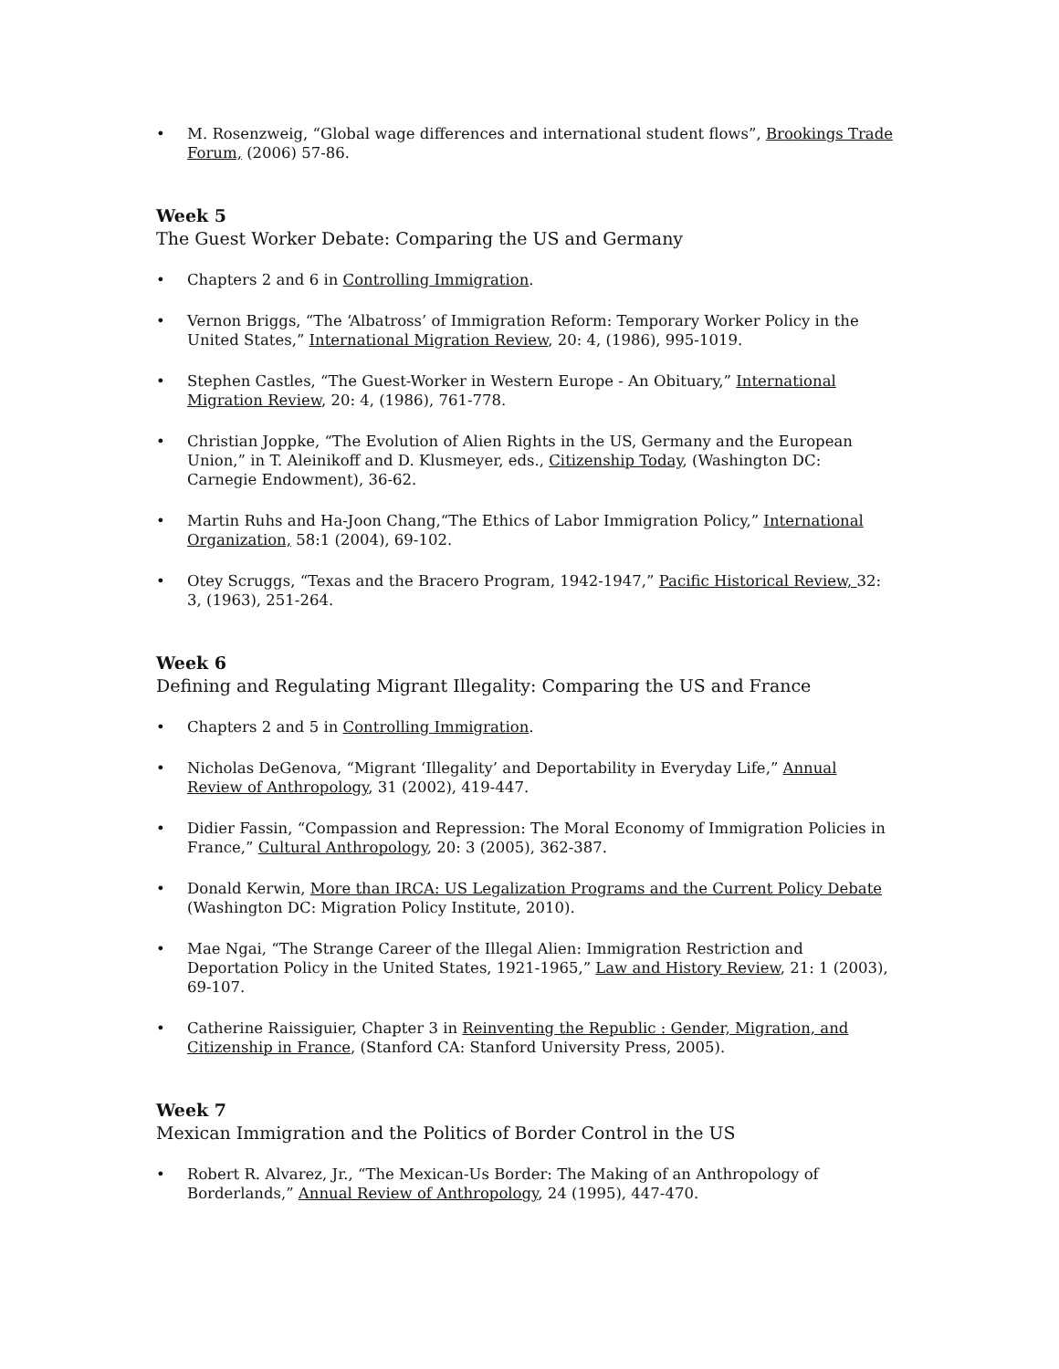• M. Rosenzweig, “Global wage differences and international student flows”, Brookings Trade Forum, (2006) 57-86.
Week 5
The Guest Worker Debate: Comparing the US and Germany
• Chapters 2 and 6 in Controlling Immigration.
• Vernon Briggs, “The ‘Albatross’ of Immigration Reform: Temporary Worker Policy in the United States,” International Migration Review, 20: 4, (1986), 995-1019.
• Stephen Castles, “The Guest-Worker in Western Europe - An Obituary,” International Migration Review, 20: 4, (1986), 761-778.
• Christian Joppke, “The Evolution of Alien Rights in the US, Germany and the European Union,” in T. Aleinikoff and D. Klusmeyer, eds., Citizenship Today, (Washington DC: Carnegie Endowment), 36-62.
• Martin Ruhs and Ha-Joon Chang,“The Ethics of Labor Immigration Policy,” International Organization, 58:1 (2004), 69-102.
• Otey Scruggs, “Texas and the Bracero Program, 1942-1947,” Pacific Historical Review, 32: 3, (1963), 251-264.
Week 6
Defining and Regulating Migrant Illegality: Comparing the US and France
• Chapters 2 and 5 in Controlling Immigration.
• Nicholas DeGenova, “Migrant ‘Illegality’ and Deportability in Everyday Life,” Annual Review of Anthropology, 31 (2002), 419-447.
• Didier Fassin, “Compassion and Repression: The Moral Economy of Immigration Policies in France,” Cultural Anthropology, 20: 3 (2005), 362-387.
• Donald Kerwin, More than IRCA: US Legalization Programs and the Current Policy Debate (Washington DC: Migration Policy Institute, 2010).
• Mae Ngai, “The Strange Career of the Illegal Alien: Immigration Restriction and Deportation Policy in the United States, 1921-1965,” Law and History Review, 21: 1 (2003), 69-107.
• Catherine Raissiguier, Chapter 3 in Reinventing the Republic : Gender, Migration, and Citizenship in France, (Stanford CA: Stanford University Press, 2005).
Week 7
Mexican Immigration and the Politics of Border Control in the US
• Robert R. Alvarez, Jr., “The Mexican-Us Border: The Making of an Anthropology of Borderlands,” Annual Review of Anthropology, 24 (1995), 447-470.